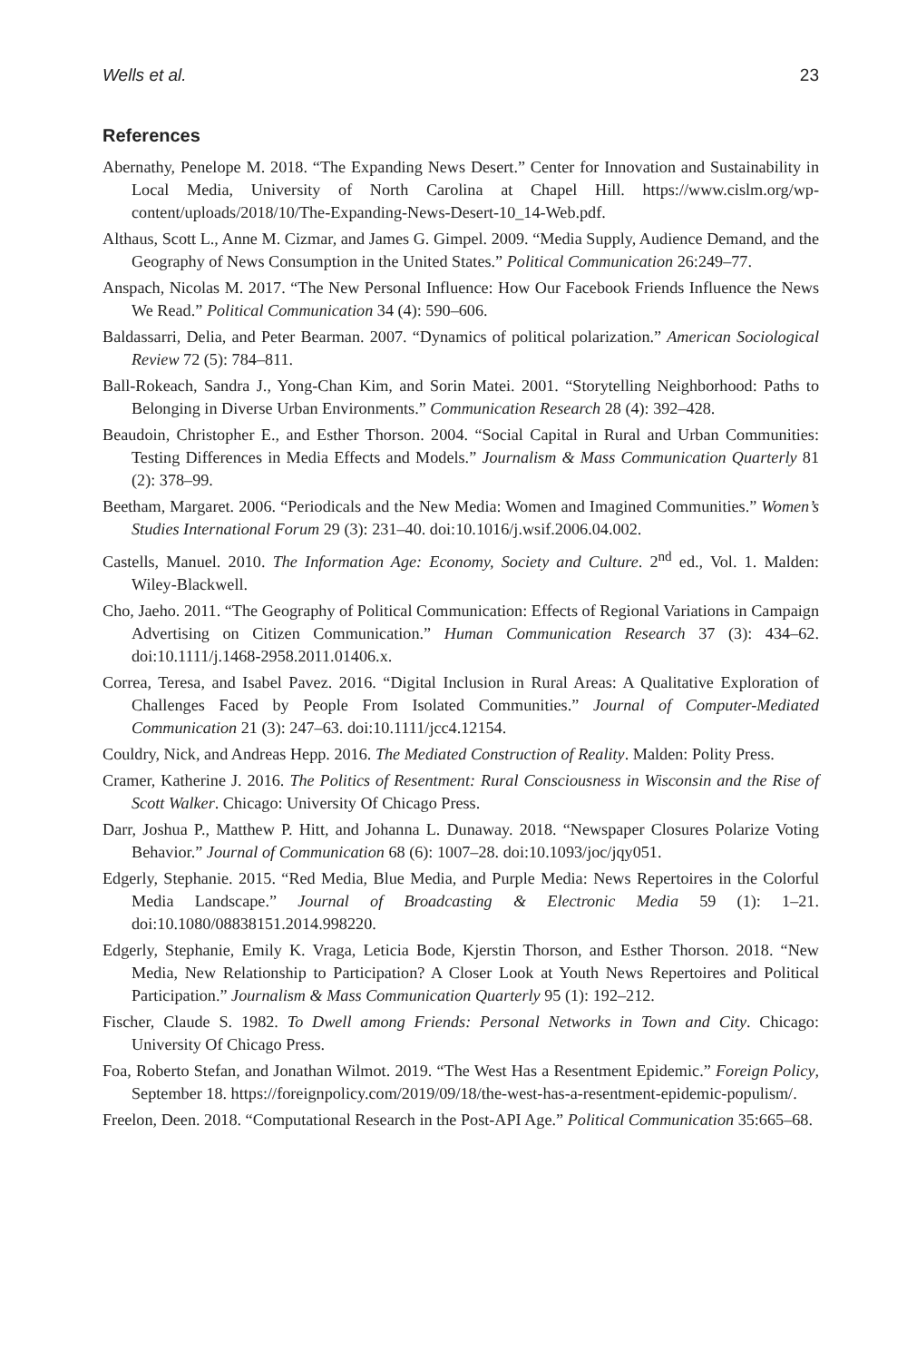Wells et al. 23
References
Abernathy, Penelope M. 2018. “The Expanding News Desert.” Center for Innovation and Sustainability in Local Media, University of North Carolina at Chapel Hill. https://www.cislm.org/wp-content/uploads/2018/10/The-Expanding-News-Desert-10_14-Web.pdf.
Althaus, Scott L., Anne M. Cizmar, and James G. Gimpel. 2009. “Media Supply, Audience Demand, and the Geography of News Consumption in the United States.” Political Communication 26:249–77.
Anspach, Nicolas M. 2017. “The New Personal Influence: How Our Facebook Friends Influence the News We Read.” Political Communication 34 (4): 590–606.
Baldassarri, Delia, and Peter Bearman. 2007. “Dynamics of political polarization.” American Sociological Review 72 (5): 784–811.
Ball-Rokeach, Sandra J., Yong-Chan Kim, and Sorin Matei. 2001. “Storytelling Neighborhood: Paths to Belonging in Diverse Urban Environments.” Communication Research 28 (4): 392–428.
Beaudoin, Christopher E., and Esther Thorson. 2004. “Social Capital in Rural and Urban Communities: Testing Differences in Media Effects and Models.” Journalism & Mass Communication Quarterly 81 (2): 378–99.
Beetham, Margaret. 2006. “Periodicals and the New Media: Women and Imagined Communities.” Women’s Studies International Forum 29 (3): 231–40. doi:10.1016/j.wsif.2006.04.002.
Castells, Manuel. 2010. The Information Age: Economy, Society and Culture. 2<sup>nd</sup> ed., Vol. 1. Malden: Wiley-Blackwell.
Cho, Jaeho. 2011. “The Geography of Political Communication: Effects of Regional Variations in Campaign Advertising on Citizen Communication.” Human Communication Research 37 (3): 434–62. doi:10.1111/j.1468-2958.2011.01406.x.
Correa, Teresa, and Isabel Pavez. 2016. “Digital Inclusion in Rural Areas: A Qualitative Exploration of Challenges Faced by People From Isolated Communities.” Journal of Computer-Mediated Communication 21 (3): 247–63. doi:10.1111/jcc4.12154.
Couldry, Nick, and Andreas Hepp. 2016. The Mediated Construction of Reality. Malden: Polity Press.
Cramer, Katherine J. 2016. The Politics of Resentment: Rural Consciousness in Wisconsin and the Rise of Scott Walker. Chicago: University Of Chicago Press.
Darr, Joshua P., Matthew P. Hitt, and Johanna L. Dunaway. 2018. “Newspaper Closures Polarize Voting Behavior.” Journal of Communication 68 (6): 1007–28. doi:10.1093/joc/jqy051.
Edgerly, Stephanie. 2015. “Red Media, Blue Media, and Purple Media: News Repertoires in the Colorful Media Landscape.” Journal of Broadcasting & Electronic Media 59 (1): 1–21. doi:10.1080/08838151.2014.998220.
Edgerly, Stephanie, Emily K. Vraga, Leticia Bode, Kjerstin Thorson, and Esther Thorson. 2018. “New Media, New Relationship to Participation? A Closer Look at Youth News Repertoires and Political Participation.” Journalism & Mass Communication Quarterly 95 (1): 192–212.
Fischer, Claude S. 1982. To Dwell among Friends: Personal Networks in Town and City. Chicago: University Of Chicago Press.
Foa, Roberto Stefan, and Jonathan Wilmot. 2019. “The West Has a Resentment Epidemic.” Foreign Policy, September 18. https://foreignpolicy.com/2019/09/18/the-west-has-a-resentment-epidemic-populism/.
Freelon, Deen. 2018. “Computational Research in the Post-API Age.” Political Communication 35:665–68.